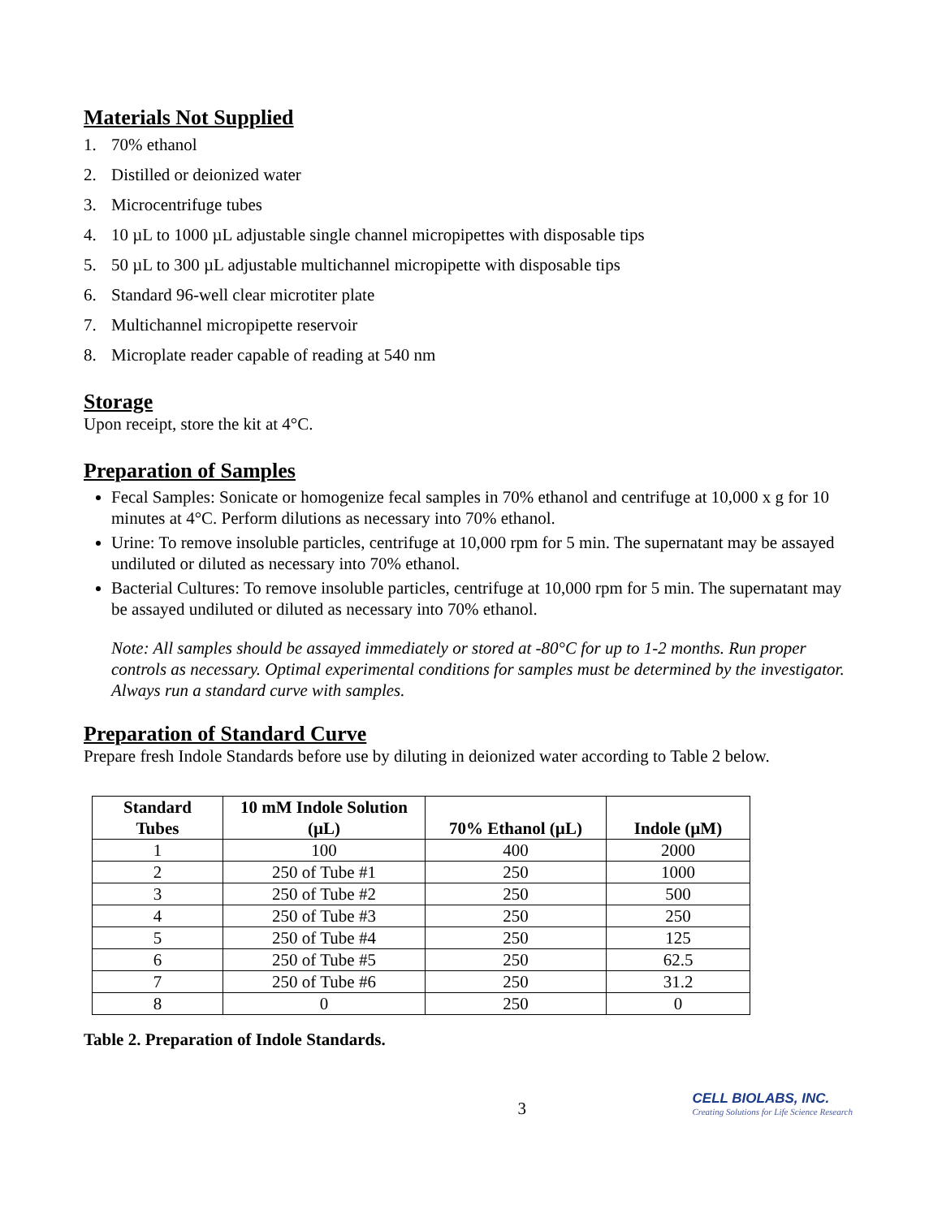Materials Not Supplied
1. 70% ethanol
2. Distilled or deionized water
3. Microcentrifuge tubes
4. 10 µL to 1000 µL adjustable single channel micropipettes with disposable tips
5. 50 µL to 300 µL adjustable multichannel micropipette with disposable tips
6. Standard 96-well clear microtiter plate
7. Multichannel micropipette reservoir
8. Microplate reader capable of reading at 540 nm
Storage
Upon receipt, store the kit at 4°C.
Preparation of Samples
Fecal Samples: Sonicate or homogenize fecal samples in 70% ethanol and centrifuge at 10,000 x g for 10 minutes at 4°C. Perform dilutions as necessary into 70% ethanol.
Urine: To remove insoluble particles, centrifuge at 10,000 rpm for 5 min. The supernatant may be assayed undiluted or diluted as necessary into 70% ethanol.
Bacterial Cultures: To remove insoluble particles, centrifuge at 10,000 rpm for 5 min. The supernatant may be assayed undiluted or diluted as necessary into 70% ethanol.
Note: All samples should be assayed immediately or stored at -80°C for up to 1-2 months. Run proper controls as necessary. Optimal experimental conditions for samples must be determined by the investigator. Always run a standard curve with samples.
Preparation of Standard Curve
Prepare fresh Indole Standards before use by diluting in deionized water according to Table 2 below.
| Standard Tubes | 10 mM Indole Solution (µL) | 70% Ethanol (µL) | Indole (µM) |
| --- | --- | --- | --- |
| 1 | 100 | 400 | 2000 |
| 2 | 250 of Tube #1 | 250 | 1000 |
| 3 | 250 of Tube #2 | 250 | 500 |
| 4 | 250 of Tube #3 | 250 | 250 |
| 5 | 250 of Tube #4 | 250 | 125 |
| 6 | 250 of Tube #5 | 250 | 62.5 |
| 7 | 250 of Tube #6 | 250 | 31.2 |
| 8 | 0 | 250 | 0 |
Table 2. Preparation of Indole Standards.
3
CELL BIOLABS, INC.
Creating Solutions for Life Science Research